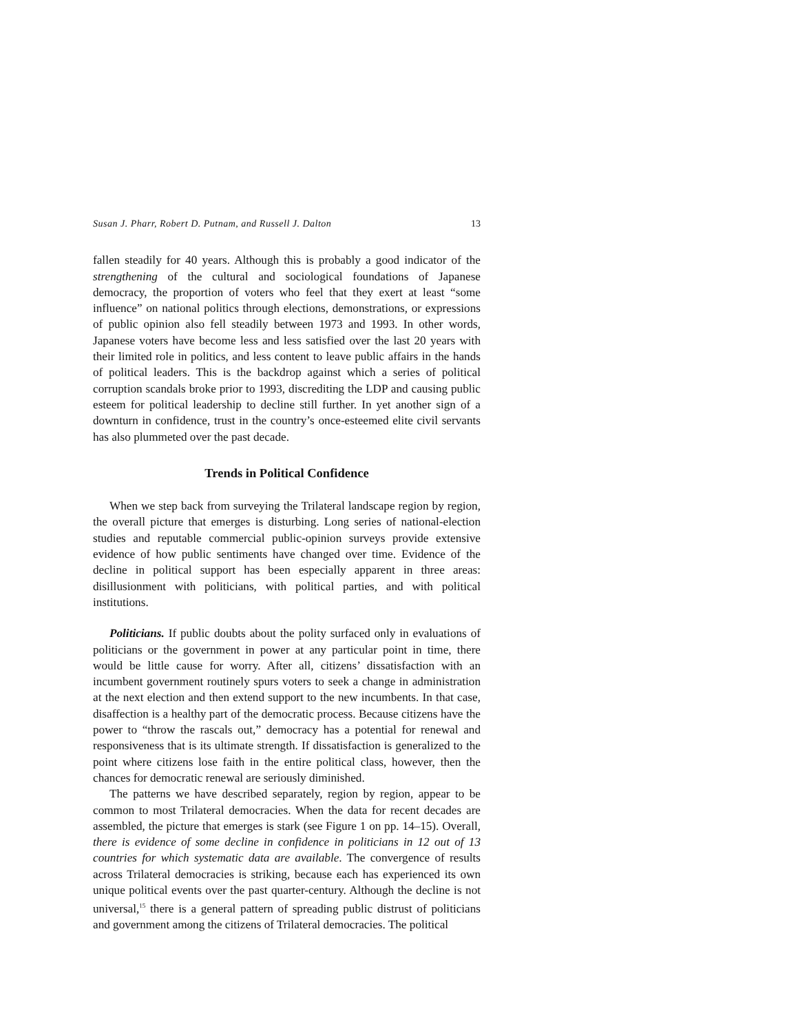Susan J. Pharr, Robert D. Putnam, and Russell J. Dalton 13
fallen steadily for 40 years. Although this is probably a good indicator of the strengthening of the cultural and sociological foundations of Japanese democracy, the proportion of voters who feel that they exert at least “some influence” on national politics through elections, demonstrations, or expressions of public opinion also fell steadily between 1973 and 1993. In other words, Japanese voters have become less and less satisfied over the last 20 years with their limited role in politics, and less content to leave public affairs in the hands of political leaders. This is the backdrop against which a series of political corruption scandals broke prior to 1993, discrediting the LDP and causing public esteem for political leadership to decline still further. In yet another sign of a downturn in confidence, trust in the country’s once-esteemed elite civil servants has also plummeted over the past decade.
Trends in Political Confidence
When we step back from surveying the Trilateral landscape region by region, the overall picture that emerges is disturbing. Long series of national-election studies and reputable commercial public-opinion surveys provide extensive evidence of how public sentiments have changed over time. Evidence of the decline in political support has been especially apparent in three areas: disillusionment with politicians, with political parties, and with political institutions.
Politicians. If public doubts about the polity surfaced only in evaluations of politicians or the government in power at any particular point in time, there would be little cause for worry. After all, citizens’ dissatisfaction with an incumbent government routinely spurs voters to seek a change in administration at the next election and then extend support to the new incumbents. In that case, disaffection is a healthy part of the democratic process. Because citizens have the power to “throw the rascals out,” democracy has a potential for renewal and responsiveness that is its ultimate strength. If dissatisfaction is generalized to the point where citizens lose faith in the entire political class, however, then the chances for democratic renewal are seriously diminished.
The patterns we have described separately, region by region, appear to be common to most Trilateral democracies. When the data for recent decades are assembled, the picture that emerges is stark (see Figure 1 on pp. 14–15). Overall, there is evidence of some decline in confidence in politicians in 12 out of 13 countries for which systematic data are available. The convergence of results across Trilateral democracies is striking, because each has experienced its own unique political events over the past quarter-century. Although the decline is not universal,<sup>15</sup> there is a general pattern of spreading public distrust of politicians and government among the citizens of Trilateral democracies. The political